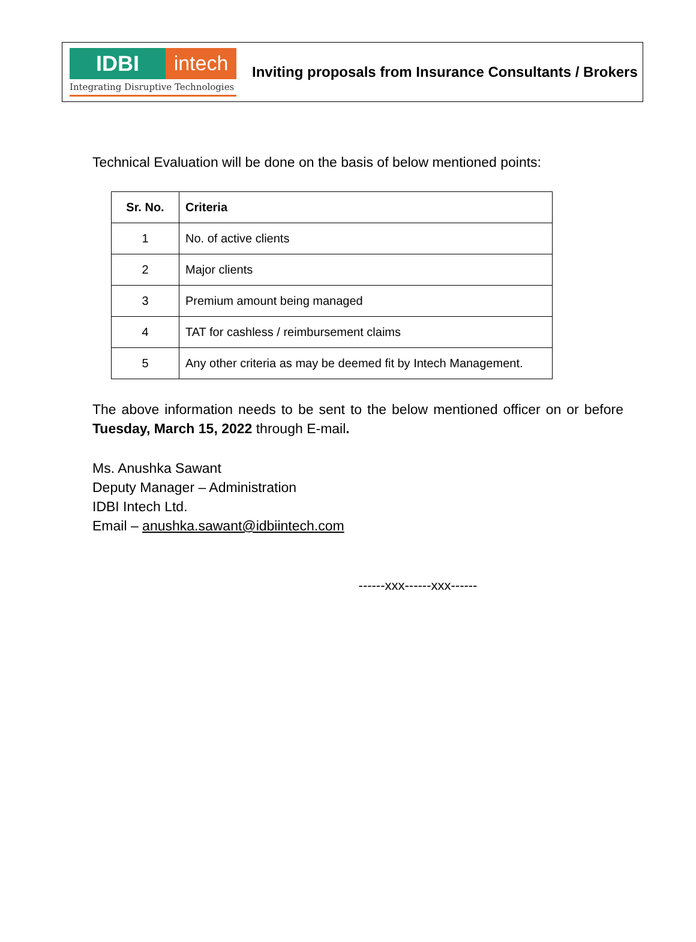IDBI intech
Integrating Disruptive Technologies
Inviting proposals from Insurance Consultants / Brokers
Technical Evaluation will be done on the basis of below mentioned points:
| Sr. No. | Criteria |
| --- | --- |
| 1 | No. of active clients |
| 2 | Major clients |
| 3 | Premium amount being managed |
| 4 | TAT for cashless / reimbursement claims |
| 5 | Any other criteria as may be deemed fit by Intech Management. |
The above information needs to be sent to the below mentioned officer on or before Tuesday, March 15, 2022 through E-mail.
Ms. Anushka Sawant
Deputy Manager – Administration
IDBI Intech Ltd.
Email – anushka.sawant@idbiintech.com
------xxx------xxx------